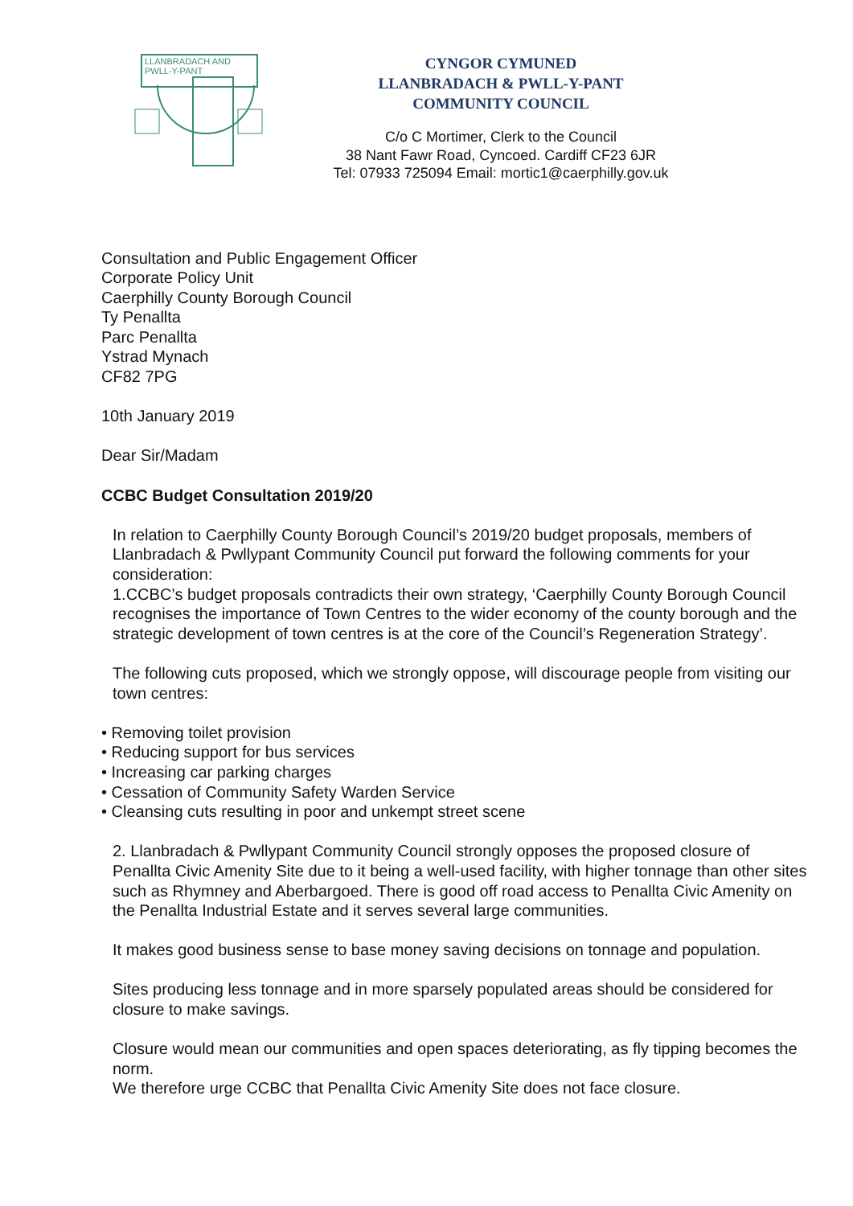LLANBRADACH AND
PWLL-Y-PANT
CYNGOR CYMUNED
LLANBRADACH & PWLL-Y-PANT
COMMUNITY COUNCIL
C/o C Mortimer, Clerk to the Council
38 Nant Fawr Road, Cyncoed. Cardiff CF23 6JR
Tel: 07933 725094 Email: mortic1@caerphilly.gov.uk
Consultation and Public Engagement Officer
Corporate Policy Unit
Caerphilly County Borough Council
Ty Penallta
Parc Penallta
Ystrad Mynach
CF82 7PG
10th January 2019
Dear Sir/Madam
CCBC Budget Consultation 2019/20
In relation to Caerphilly County Borough Council’s 2019/20 budget proposals, members of Llanbradach & Pwllypant Community Council put forward the following comments for your consideration:
1.CCBC’s budget proposals contradicts their own strategy, ‘Caerphilly County Borough Council recognises the importance of Town Centres to the wider economy of the county borough and the strategic development of town centres is at the core of the Council’s Regeneration Strategy’.
The following cuts proposed, which we strongly oppose, will discourage people from visiting our town centres:
• Removing toilet provision
• Reducing support for bus services
• Increasing car parking charges
• Cessation of Community Safety Warden Service
• Cleansing cuts resulting in poor and unkempt street scene
2. Llanbradach & Pwllypant Community Council strongly opposes the proposed closure of Penallta Civic Amenity Site due to it being a well-used facility, with higher tonnage than other sites such as Rhymney and Aberbargoed. There is good off road access to Penallta Civic Amenity on the Penallta Industrial Estate and it serves several large communities.
It makes good business sense to base money saving decisions on tonnage and population.
Sites producing less tonnage and in more sparsely populated areas should be considered for closure to make savings.
Closure would mean our communities and open spaces deteriorating, as fly tipping becomes the norm.
We therefore urge CCBC that Penallta Civic Amenity Site does not face closure.